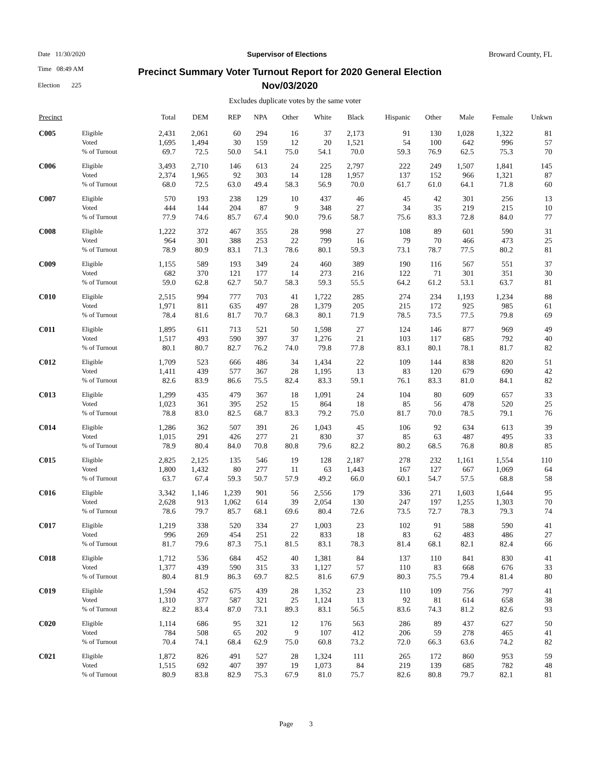Date 11/30/2020 Supervisor of Elections Broward County, FL
Time 08:49 AM
Election 225
Precinct Summary Voter Turnout Report for 2020 General Election
Nov/03/2020
Excludes duplicate votes by the same voter
| Precinct | | Total | DEM | REP | NPA | Other | White | Black | Hispanic | Other | Male | Female | Unkwn |
| --- | --- | --- | --- | --- | --- | --- | --- | --- | --- | --- | --- | --- | --- |
| C005 | Eligible | 2,431 | 2,061 | 60 | 294 | 16 | 37 | 2,173 | 91 | 130 | 1,028 | 1,322 | 81 |
| | Voted | 1,695 | 1,494 | 30 | 159 | 12 | 20 | 1,521 | 54 | 100 | 642 | 996 | 57 |
| | % of Turnout | 69.7 | 72.5 | 50.0 | 54.1 | 75.0 | 54.1 | 70.0 | 59.3 | 76.9 | 62.5 | 75.3 | 70 |
| C006 | Eligible | 3,493 | 2,710 | 146 | 613 | 24 | 225 | 2,797 | 222 | 249 | 1,507 | 1,841 | 145 |
| | Voted | 2,374 | 1,965 | 92 | 303 | 14 | 128 | 1,957 | 137 | 152 | 966 | 1,321 | 87 |
| | % of Turnout | 68.0 | 72.5 | 63.0 | 49.4 | 58.3 | 56.9 | 70.0 | 61.7 | 61.0 | 64.1 | 71.8 | 60 |
| C007 | Eligible | 570 | 193 | 238 | 129 | 10 | 437 | 46 | 45 | 42 | 301 | 256 | 13 |
| | Voted | 444 | 144 | 204 | 87 | 9 | 348 | 27 | 34 | 35 | 219 | 215 | 10 |
| | % of Turnout | 77.9 | 74.6 | 85.7 | 67.4 | 90.0 | 79.6 | 58.7 | 75.6 | 83.3 | 72.8 | 84.0 | 77 |
| C008 | Eligible | 1,222 | 372 | 467 | 355 | 28 | 998 | 27 | 108 | 89 | 601 | 590 | 31 |
| | Voted | 964 | 301 | 388 | 253 | 22 | 799 | 16 | 79 | 70 | 466 | 473 | 25 |
| | % of Turnout | 78.9 | 80.9 | 83.1 | 71.3 | 78.6 | 80.1 | 59.3 | 73.1 | 78.7 | 77.5 | 80.2 | 81 |
| C009 | Eligible | 1,155 | 589 | 193 | 349 | 24 | 460 | 389 | 190 | 116 | 567 | 551 | 37 |
| | Voted | 682 | 370 | 121 | 177 | 14 | 273 | 216 | 122 | 71 | 301 | 351 | 30 |
| | % of Turnout | 59.0 | 62.8 | 62.7 | 50.7 | 58.3 | 59.3 | 55.5 | 64.2 | 61.2 | 53.1 | 63.7 | 81 |
| C010 | Eligible | 2,515 | 994 | 777 | 703 | 41 | 1,722 | 285 | 274 | 234 | 1,193 | 1,234 | 88 |
| | Voted | 1,971 | 811 | 635 | 497 | 28 | 1,379 | 205 | 215 | 172 | 925 | 985 | 61 |
| | % of Turnout | 78.4 | 81.6 | 81.7 | 70.7 | 68.3 | 80.1 | 71.9 | 78.5 | 73.5 | 77.5 | 79.8 | 69 |
| C011 | Eligible | 1,895 | 611 | 713 | 521 | 50 | 1,598 | 27 | 124 | 146 | 877 | 969 | 49 |
| | Voted | 1,517 | 493 | 590 | 397 | 37 | 1,276 | 21 | 103 | 117 | 685 | 792 | 40 |
| | % of Turnout | 80.1 | 80.7 | 82.7 | 76.2 | 74.0 | 79.8 | 77.8 | 83.1 | 80.1 | 78.1 | 81.7 | 82 |
| C012 | Eligible | 1,709 | 523 | 666 | 486 | 34 | 1,434 | 22 | 109 | 144 | 838 | 820 | 51 |
| | Voted | 1,411 | 439 | 577 | 367 | 28 | 1,195 | 13 | 83 | 120 | 679 | 690 | 42 |
| | % of Turnout | 82.6 | 83.9 | 86.6 | 75.5 | 82.4 | 83.3 | 59.1 | 76.1 | 83.3 | 81.0 | 84.1 | 82 |
| C013 | Eligible | 1,299 | 435 | 479 | 367 | 18 | 1,091 | 24 | 104 | 80 | 609 | 657 | 33 |
| | Voted | 1,023 | 361 | 395 | 252 | 15 | 864 | 18 | 85 | 56 | 478 | 520 | 25 |
| | % of Turnout | 78.8 | 83.0 | 82.5 | 68.7 | 83.3 | 79.2 | 75.0 | 81.7 | 70.0 | 78.5 | 79.1 | 76 |
| C014 | Eligible | 1,286 | 362 | 507 | 391 | 26 | 1,043 | 45 | 106 | 92 | 634 | 613 | 39 |
| | Voted | 1,015 | 291 | 426 | 277 | 21 | 830 | 37 | 85 | 63 | 487 | 495 | 33 |
| | % of Turnout | 78.9 | 80.4 | 84.0 | 70.8 | 80.8 | 79.6 | 82.2 | 80.2 | 68.5 | 76.8 | 80.8 | 85 |
| C015 | Eligible | 2,825 | 2,125 | 135 | 546 | 19 | 128 | 2,187 | 278 | 232 | 1,161 | 1,554 | 110 |
| | Voted | 1,800 | 1,432 | 80 | 277 | 11 | 63 | 1,443 | 167 | 127 | 667 | 1,069 | 64 |
| | % of Turnout | 63.7 | 67.4 | 59.3 | 50.7 | 57.9 | 49.2 | 66.0 | 60.1 | 54.7 | 57.5 | 68.8 | 58 |
| C016 | Eligible | 3,342 | 1,146 | 1,239 | 901 | 56 | 2,556 | 179 | 336 | 271 | 1,603 | 1,644 | 95 |
| | Voted | 2,628 | 913 | 1,062 | 614 | 39 | 2,054 | 130 | 247 | 197 | 1,255 | 1,303 | 70 |
| | % of Turnout | 78.6 | 79.7 | 85.7 | 68.1 | 69.6 | 80.4 | 72.6 | 73.5 | 72.7 | 78.3 | 79.3 | 74 |
| C017 | Eligible | 1,219 | 338 | 520 | 334 | 27 | 1,003 | 23 | 102 | 91 | 588 | 590 | 41 |
| | Voted | 996 | 269 | 454 | 251 | 22 | 833 | 18 | 83 | 62 | 483 | 486 | 27 |
| | % of Turnout | 81.7 | 79.6 | 87.3 | 75.1 | 81.5 | 83.1 | 78.3 | 81.4 | 68.1 | 82.1 | 82.4 | 66 |
| C018 | Eligible | 1,712 | 536 | 684 | 452 | 40 | 1,381 | 84 | 137 | 110 | 841 | 830 | 41 |
| | Voted | 1,377 | 439 | 590 | 315 | 33 | 1,127 | 57 | 110 | 83 | 668 | 676 | 33 |
| | % of Turnout | 80.4 | 81.9 | 86.3 | 69.7 | 82.5 | 81.6 | 67.9 | 80.3 | 75.5 | 79.4 | 81.4 | 80 |
| C019 | Eligible | 1,594 | 452 | 675 | 439 | 28 | 1,352 | 23 | 110 | 109 | 756 | 797 | 41 |
| | Voted | 1,310 | 377 | 587 | 321 | 25 | 1,124 | 13 | 92 | 81 | 614 | 658 | 38 |
| | % of Turnout | 82.2 | 83.4 | 87.0 | 73.1 | 89.3 | 83.1 | 56.5 | 83.6 | 74.3 | 81.2 | 82.6 | 93 |
| C020 | Eligible | 1,114 | 686 | 95 | 321 | 12 | 176 | 563 | 286 | 89 | 437 | 627 | 50 |
| | Voted | 784 | 508 | 65 | 202 | 9 | 107 | 412 | 206 | 59 | 278 | 465 | 41 |
| | % of Turnout | 70.4 | 74.1 | 68.4 | 62.9 | 75.0 | 60.8 | 73.2 | 72.0 | 66.3 | 63.6 | 74.2 | 82 |
| C021 | Eligible | 1,872 | 826 | 491 | 527 | 28 | 1,324 | 111 | 265 | 172 | 860 | 953 | 59 |
| | Voted | 1,515 | 692 | 407 | 397 | 19 | 1,073 | 84 | 219 | 139 | 685 | 782 | 48 |
| | % of Turnout | 80.9 | 83.8 | 82.9 | 75.3 | 67.9 | 81.0 | 75.7 | 82.6 | 80.8 | 79.7 | 82.1 | 81 |
Page 3